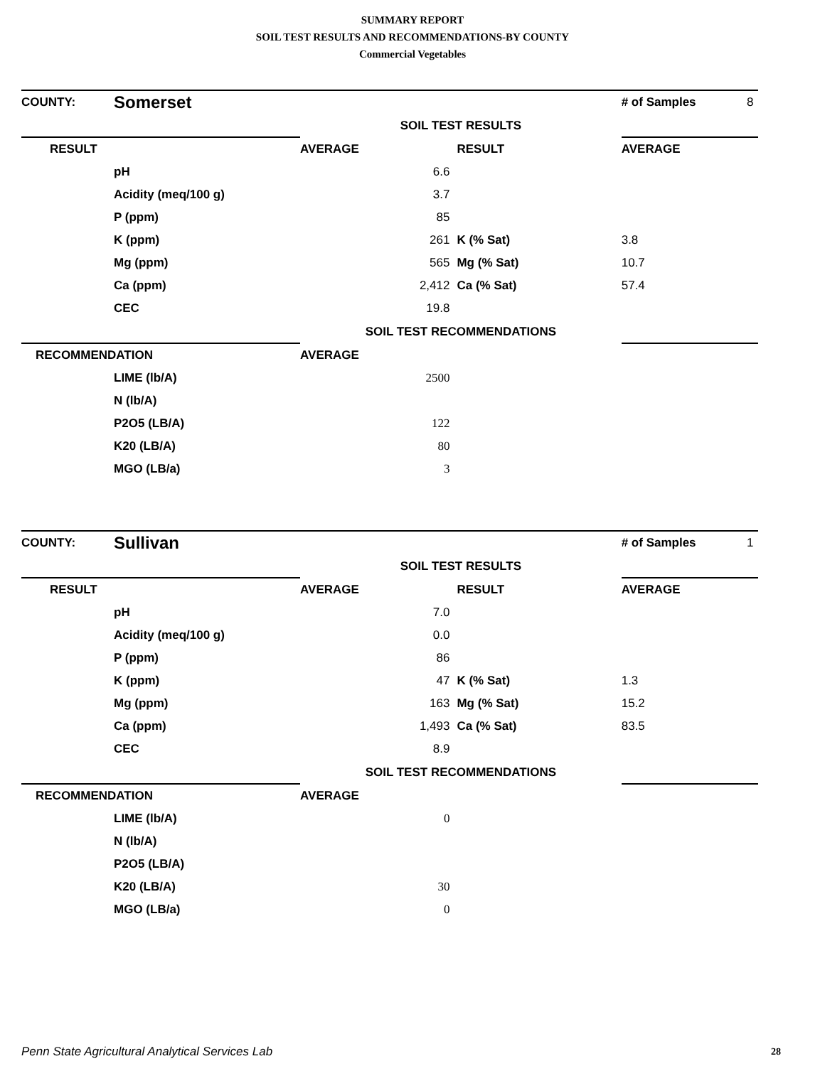SUMMARY REPORT
SOIL TEST RESULTS AND RECOMMENDATIONS-BY COUNTY
Commercial Vegetables
| COUNTY: | Somerset | | | # of Samples | 8 |
| | | SOIL TEST RESULTS | | | |
| RESULT | | AVERAGE | RESULT | AVERAGE | |
| | pH | 6.6 | | | |
| | Acidity (meq/100 g) | 3.7 | | | |
| | P (ppm) | 85 | | | |
| | K (ppm) | 261 | K (% Sat) | 3.8 | |
| | Mg (ppm) | 565 | Mg (% Sat) | 10.7 | |
| | Ca (ppm) | 2,412 | Ca (% Sat) | 57.4 | |
| | CEC | 19.8 | | | |
| | | SOIL TEST RECOMMENDATIONS | | | |
| RECOMMENDATION | | AVERAGE | | | |
| | LIME (lb/A) | 2500 | | | |
| | N (lb/A) | | | | |
| | P2O5 (LB/A) | 122 | | | |
| | K20 (LB/A) | 80 | | | |
| | MGO (LB/a) | 3 | | | |
| COUNTY: | Sullivan | | | # of Samples | 1 |
| | | SOIL TEST RESULTS | | | |
| RESULT | | AVERAGE | RESULT | AVERAGE | |
| | pH | 7.0 | | | |
| | Acidity (meq/100 g) | 0.0 | | | |
| | P (ppm) | 86 | | | |
| | K (ppm) | 47 | K (% Sat) | 1.3 | |
| | Mg (ppm) | 163 | Mg (% Sat) | 15.2 | |
| | Ca (ppm) | 1,493 | Ca (% Sat) | 83.5 | |
| | CEC | 8.9 | | | |
| | | SOIL TEST RECOMMENDATIONS | | | |
| RECOMMENDATION | | AVERAGE | | | |
| | LIME (lb/A) | 0 | | | |
| | N (lb/A) | | | | |
| | P2O5 (LB/A) | | | | |
| | K20 (LB/A) | 30 | | | |
| | MGO (LB/a) | 0 | | | |
Penn State Agricultural Analytical Services Lab
28